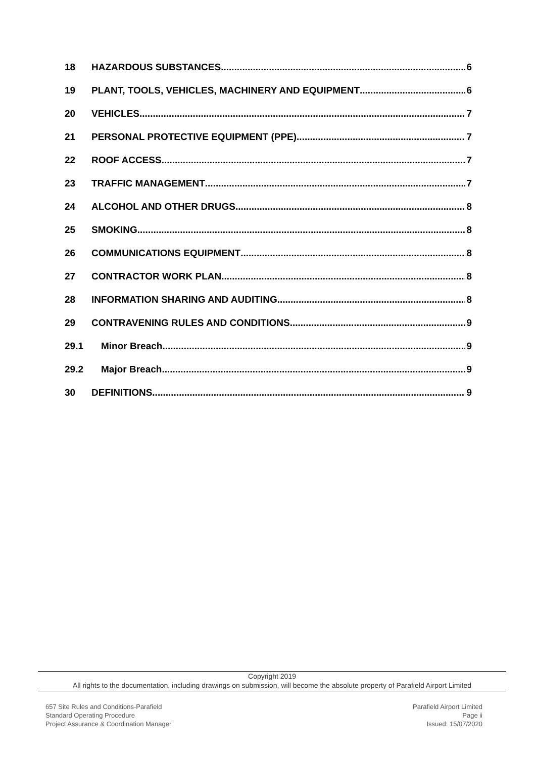18 HAZARDOUS SUBSTANCES 6
19 PLANT, TOOLS, VEHICLES, MACHINERY AND EQUIPMENT 6
20 VEHICLES 7
21 PERSONAL PROTECTIVE EQUIPMENT (PPE) 7
22 ROOF ACCESS 7
23 TRAFFIC MANAGEMENT 7
24 ALCOHOL AND OTHER DRUGS 8
25 SMOKING 8
26 COMMUNICATIONS EQUIPMENT 8
27 CONTRACTOR WORK PLAN 8
28 INFORMATION SHARING AND AUDITING 8
29 CONTRAVENING RULES AND CONDITIONS 9
29.1 Minor Breach 9
29.2 Major Breach 9
30 DEFINITIONS 9
Copyright 2019
All rights to the documentation, including drawings on submission, will become the absolute property of Parafield Airport Limited
657 Site Rules and Conditions-Parafield
Standard Operating Procedure
Project Assurance & Coordination Manager
Parafield Airport Limited
Page ii
Issued: 15/07/2020